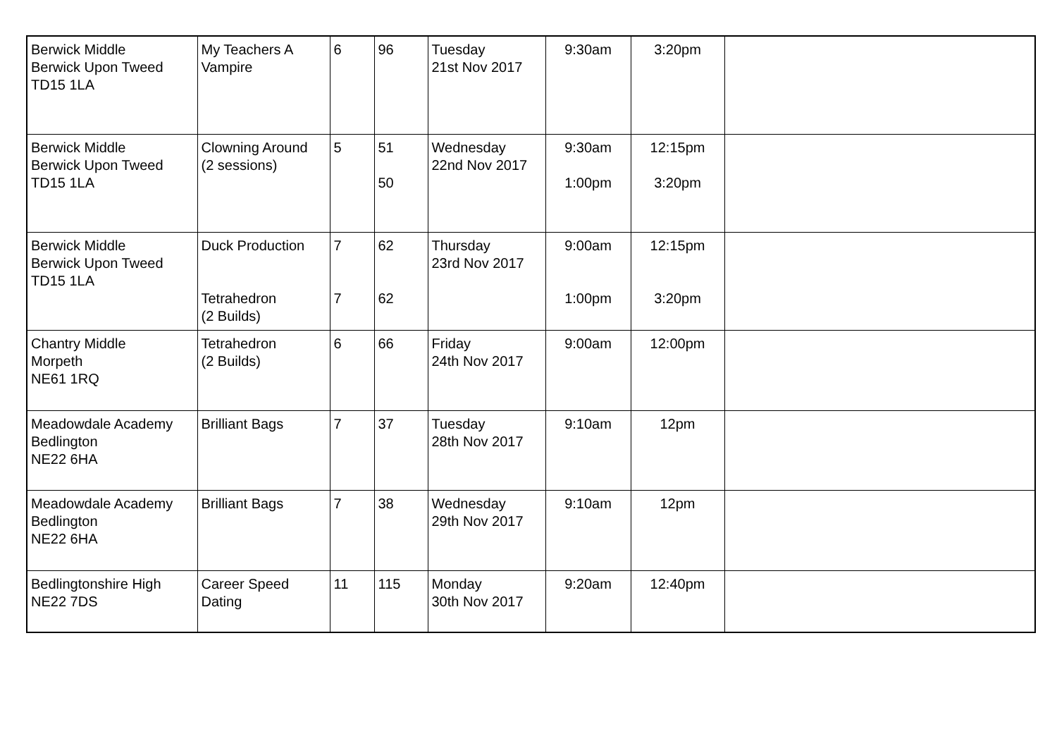| Berwick Middle Berwick Upon Tweed TD15 1LA | My Teachers A Vampire | 6 | 96 | Tuesday 21st Nov 2017 | 9:30am | 3:20pm | |
| Berwick Middle Berwick Upon Tweed TD15 1LA | Clowning Around (2 sessions) | 5 | 51 50 | Wednesday 22nd Nov 2017 | 9:30am 1:00pm | 12:15pm 3:20pm | |
| Berwick Middle Berwick Upon Tweed TD15 1LA | Duck Production Tetrahedron (2 Builds) | 7 7 | 62 62 | Thursday 23rd Nov 2017 | 9:00am 1:00pm | 12:15pm 3:20pm | |
| Chantry Middle Morpeth NE61 1RQ | Tetrahedron (2 Builds) | 6 | 66 | Friday 24th Nov 2017 | 9:00am | 12:00pm | |
| Meadowdale Academy Bedlington NE22 6HA | Brilliant Bags | 7 | 37 | Tuesday 28th Nov 2017 | 9:10am | 12pm | |
| Meadowdale Academy Bedlington NE22 6HA | Brilliant Bags | 7 | 38 | Wednesday 29th Nov 2017 | 9:10am | 12pm | |
| Bedlingtonshire High NE22 7DS | Career Speed Dating | 11 | 115 | Monday 30th Nov 2017 | 9:20am | 12:40pm | |